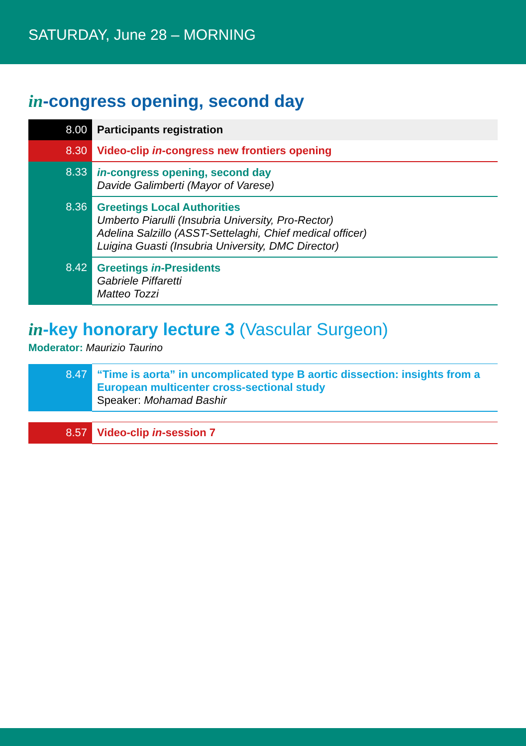SATURDAY, June 28 – MORNING
in-congress opening, second day
| 8.00 | Participants registration |
| 8.30 | Video-clip in -congress new frontiers opening |
| 8.33 | in -congress opening, second day Davide Galimberti (Mayor of Varese) |
| 8.36 | Greetings Local Authorities Umberto Piarulli (Insubria University, Pro-Rector) Adelina Salzillo (ASST-Settelaghi, Chief medical officer) Luigina Guasti (Insubria University, DMC Director) |
| 8.42 | Greetings in -Presidents Gabriele Piffaretti Matteo Tozzi |
in-key honorary lecture 3 (Vascular Surgeon)
Moderator: Maurizio Taurino
| 8.47 | “Time is aorta” in uncomplicated type B aortic dissection: insights from a European multicenter cross-sectional study Speaker: Mohamad Bashir |
| 8.57 | Video-clip in -session 7 |